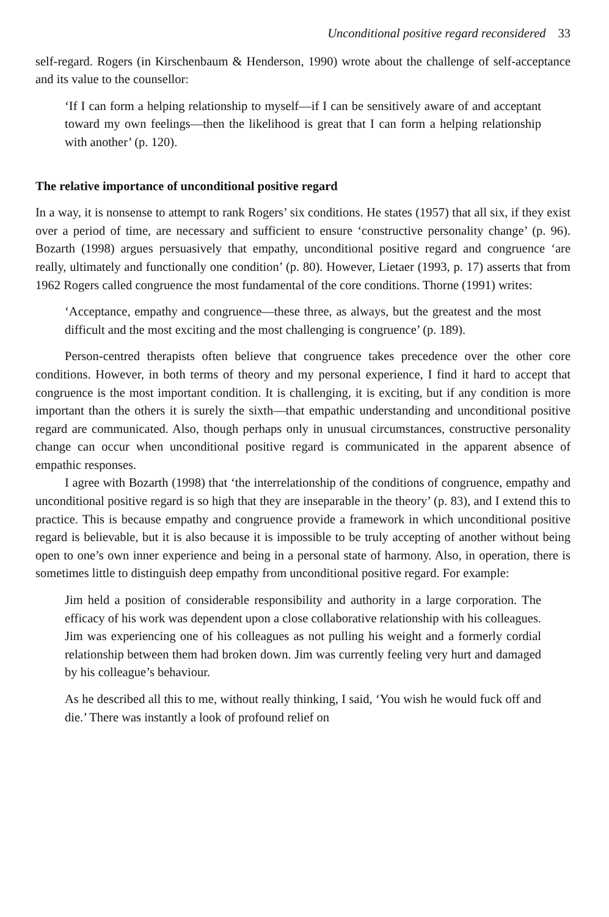Unconditional positive regard reconsidered 33
self-regard. Rogers (in Kirschenbaum & Henderson, 1990) wrote about the challenge of self-acceptance and its value to the counsellor:
‘If I can form a helping relationship to myself—if I can be sensitively aware of and acceptant toward my own feelings—then the likelihood is great that I can form a helping relationship with another’ (p. 120).
The relative importance of unconditional positive regard
In a way, it is nonsense to attempt to rank Rogers’ six conditions. He states (1957) that all six, if they exist over a period of time, are necessary and sufficient to ensure ‘constructive personality change’ (p. 96). Bozarth (1998) argues persuasively that empathy, unconditional positive regard and congruence ‘are really, ultimately and functionally one condition’ (p. 80). However, Lietaer (1993, p. 17) asserts that from 1962 Rogers called congruence the most fundamental of the core conditions. Thorne (1991) writes:
‘Acceptance, empathy and congruence—these three, as always, but the greatest and the most difficult and the most exciting and the most challenging is congruence’ (p. 189).
Person-centred therapists often believe that congruence takes precedence over the other core conditions. However, in both terms of theory and my personal experience, I find it hard to accept that congruence is the most important condition. It is challenging, it is exciting, but if any condition is more important than the others it is surely the sixth—that empathic understanding and unconditional positive regard are communicated. Also, though perhaps only in unusual circumstances, constructive personality change can occur when unconditional positive regard is communicated in the apparent absence of empathic responses.
I agree with Bozarth (1998) that ‘the interrelationship of the conditions of congruence, empathy and unconditional positive regard is so high that they are inseparable in the theory’ (p. 83), and I extend this to practice. This is because empathy and congruence provide a framework in which unconditional positive regard is believable, but it is also because it is impossible to be truly accepting of another without being open to one’s own inner experience and being in a personal state of harmony. Also, in operation, there is sometimes little to distinguish deep empathy from unconditional positive regard. For example:
Jim held a position of considerable responsibility and authority in a large corporation. The efficacy of his work was dependent upon a close collaborative relationship with his colleagues. Jim was experiencing one of his colleagues as not pulling his weight and a formerly cordial relationship between them had broken down. Jim was currently feeling very hurt and damaged by his colleague’s behaviour.
As he described all this to me, without really thinking, I said, ‘You wish he would fuck off and die.’ There was instantly a look of profound relief on